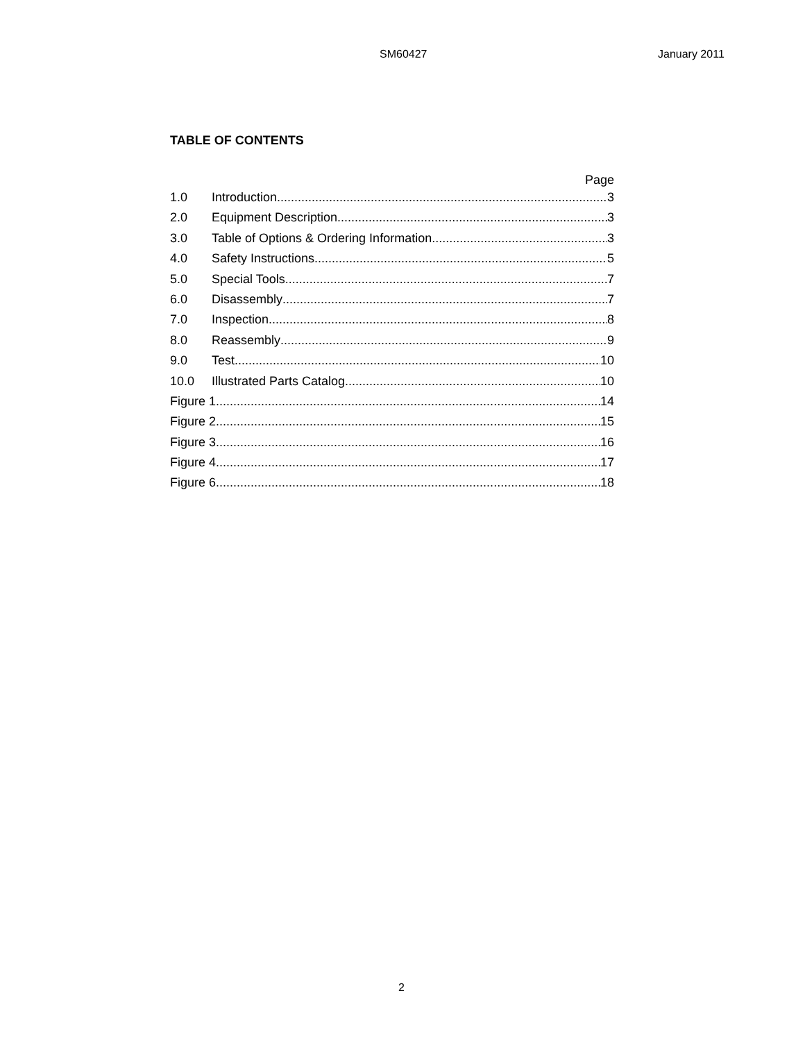SM60427 January 2011
TABLE OF CONTENTS
Page
1.0 Introduction 3
2.0 Equipment Description 3
3.0 Table of Options & Ordering Information 3
4.0 Safety Instructions 5
5.0 Special Tools 7
6.0 Disassembly 7
7.0 Inspection 8
8.0 Reassembly 9
9.0 Test 10
10.0 Illustrated Parts Catalog 10
Figure 1 14
Figure 2 15
Figure 3 16
Figure 4 17
Figure 6 18
2